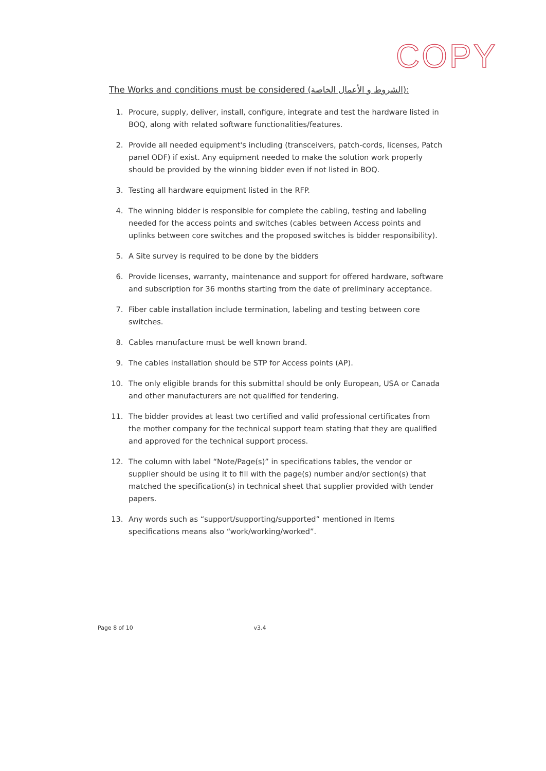COPY
The Works and conditions must be considered (الشروط و الأعمال الخاصة):
1. Procure, supply, deliver, install, configure, integrate and test the hardware listed in BOQ, along with related software functionalities/features.
2. Provide all needed equipment's including (transceivers, patch-cords, licenses, Patch panel ODF) if exist. Any equipment needed to make the solution work properly should be provided by the winning bidder even if not listed in BOQ.
3. Testing all hardware equipment listed in the RFP.
4. The winning bidder is responsible for complete the cabling, testing and labeling needed for the access points and switches (cables between Access points and uplinks between core switches and the proposed switches is bidder responsibility).
5. A Site survey is required to be done by the bidders
6. Provide licenses, warranty, maintenance and support for offered hardware, software and subscription for 36 months starting from the date of preliminary acceptance.
7. Fiber cable installation include termination, labeling and testing between core switches.
8. Cables manufacture must be well known brand.
9. The cables installation should be STP for Access points (AP).
10. The only eligible brands for this submittal should be only European, USA or Canada and other manufacturers are not qualified for tendering.
11. The bidder provides at least two certified and valid professional certificates from the mother company for the technical support team stating that they are qualified and approved for the technical support process.
12. The column with label “Note/Page(s)” in specifications tables, the vendor or supplier should be using it to fill with the page(s) number and/or section(s) that matched the specification(s) in technical sheet that supplier provided with tender papers.
13. Any words such as “support/supporting/supported” mentioned in Items specifications means also “work/working/worked”.
Page 8 of 10 v3.4